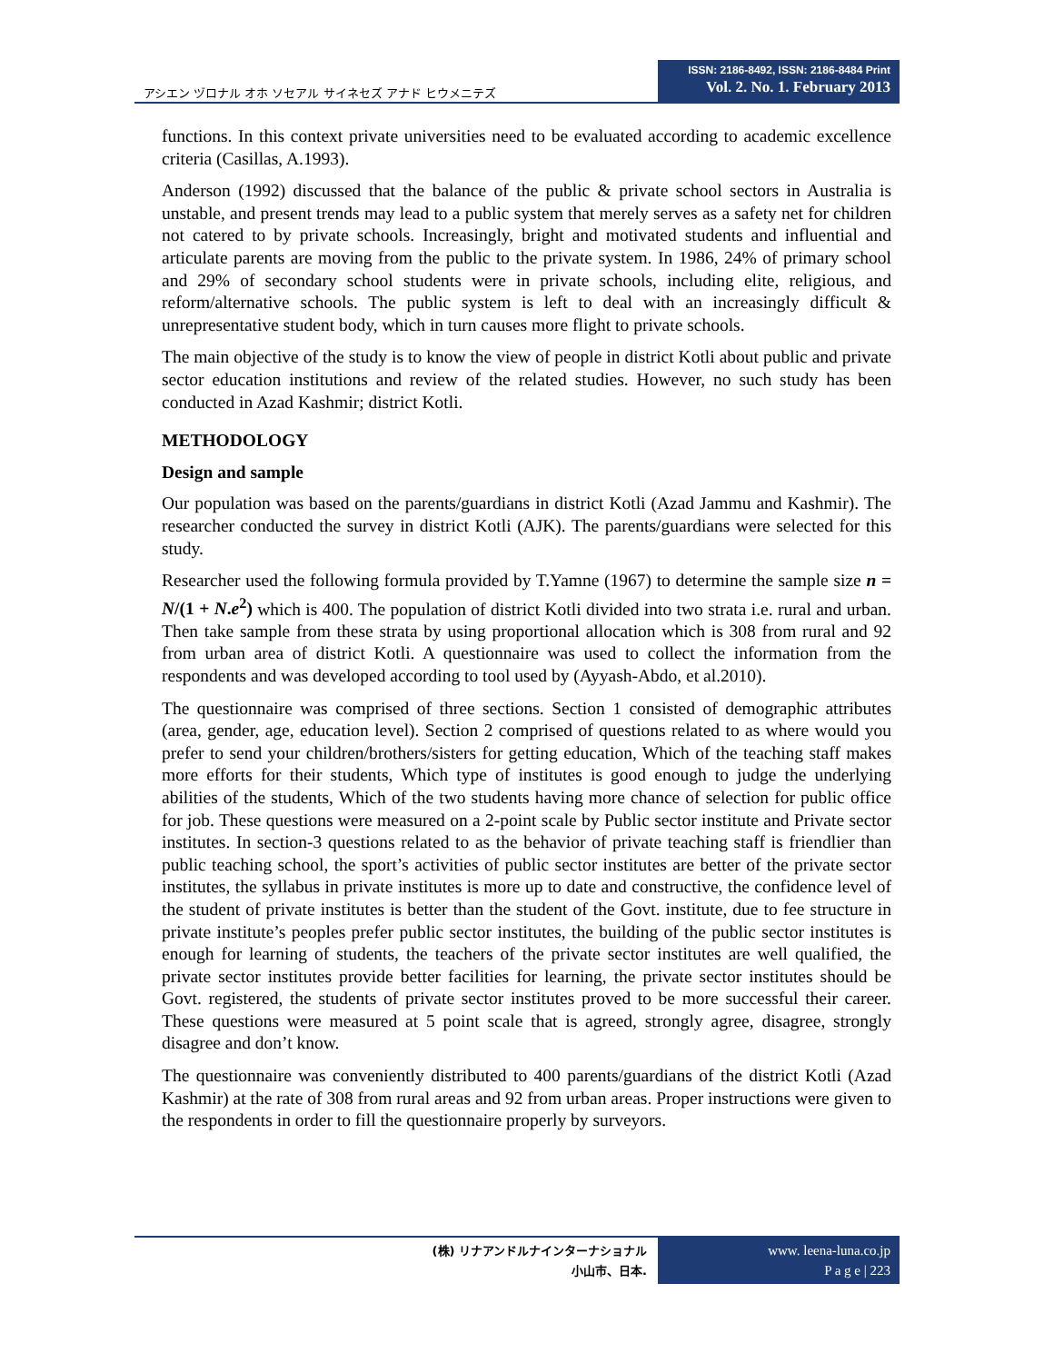アシエン ヅロナル オホ ソセアル サイネセズ アナド ヒウメニテズ
ISSN: 2186-8492, ISSN: 2186-8484 Print
Vol. 2. No. 1. February 2013
functions. In this context private universities need to be evaluated according to academic excellence criteria (Casillas, A.1993).
Anderson (1992) discussed that the balance of the public & private school sectors in Australia is unstable, and present trends may lead to a public system that merely serves as a safety net for children not catered to by private schools. Increasingly, bright and motivated students and influential and articulate parents are moving from the public to the private system. In 1986, 24% of primary school and 29% of secondary school students were in private schools, including elite, religious, and reform/alternative schools. The public system is left to deal with an increasingly difficult & unrepresentative student body, which in turn causes more flight to private schools.
The main objective of the study is to know the view of people in district Kotli about public and private sector education institutions and review of the related studies. However, no such study has been conducted in Azad Kashmir; district Kotli.
METHODOLOGY
Design and sample
Our population was based on the parents/guardians in district Kotli (Azad Jammu and Kashmir). The researcher conducted the survey in district Kotli (AJK). The parents/guardians were selected for this study.
Researcher used the following formula provided by T.Yamne (1967) to determine the sample size n = N/(1 + N.e<sup>2</sup>) which is 400. The population of district Kotli divided into two strata i.e. rural and urban. Then take sample from these strata by using proportional allocation which is 308 from rural and 92 from urban area of district Kotli. A questionnaire was used to collect the information from the respondents and was developed according to tool used by (Ayyash-Abdo, et al.2010).
The questionnaire was comprised of three sections. Section 1 consisted of demographic attributes (area, gender, age, education level). Section 2 comprised of questions related to as where would you prefer to send your children/brothers/sisters for getting education, Which of the teaching staff makes more efforts for their students, Which type of institutes is good enough to judge the underlying abilities of the students, Which of the two students having more chance of selection for public office for job. These questions were measured on a 2-point scale by Public sector institute and Private sector institutes. In section-3 questions related to as the behavior of private teaching staff is friendlier than public teaching school, the sport’s activities of public sector institutes are better of the private sector institutes, the syllabus in private institutes is more up to date and constructive, the confidence level of the student of private institutes is better than the student of the Govt. institute, due to fee structure in private institute’s peoples prefer public sector institutes, the building of the public sector institutes is enough for learning of students, the teachers of the private sector institutes are well qualified, the private sector institutes provide better facilities for learning, the private sector institutes should be Govt. registered, the students of private sector institutes proved to be more successful their career. These questions were measured at 5 point scale that is agreed, strongly agree, disagree, strongly disagree and don’t know.
The questionnaire was conveniently distributed to 400 parents/guardians of the district Kotli (Azad Kashmir) at the rate of 308 from rural areas and 92 from urban areas. Proper instructions were given to the respondents in order to fill the questionnaire properly by surveyors.
(株) リナアンドルナインターナショナル
小山市、日本.
www. leena-luna.co.jp
P a g e | 223